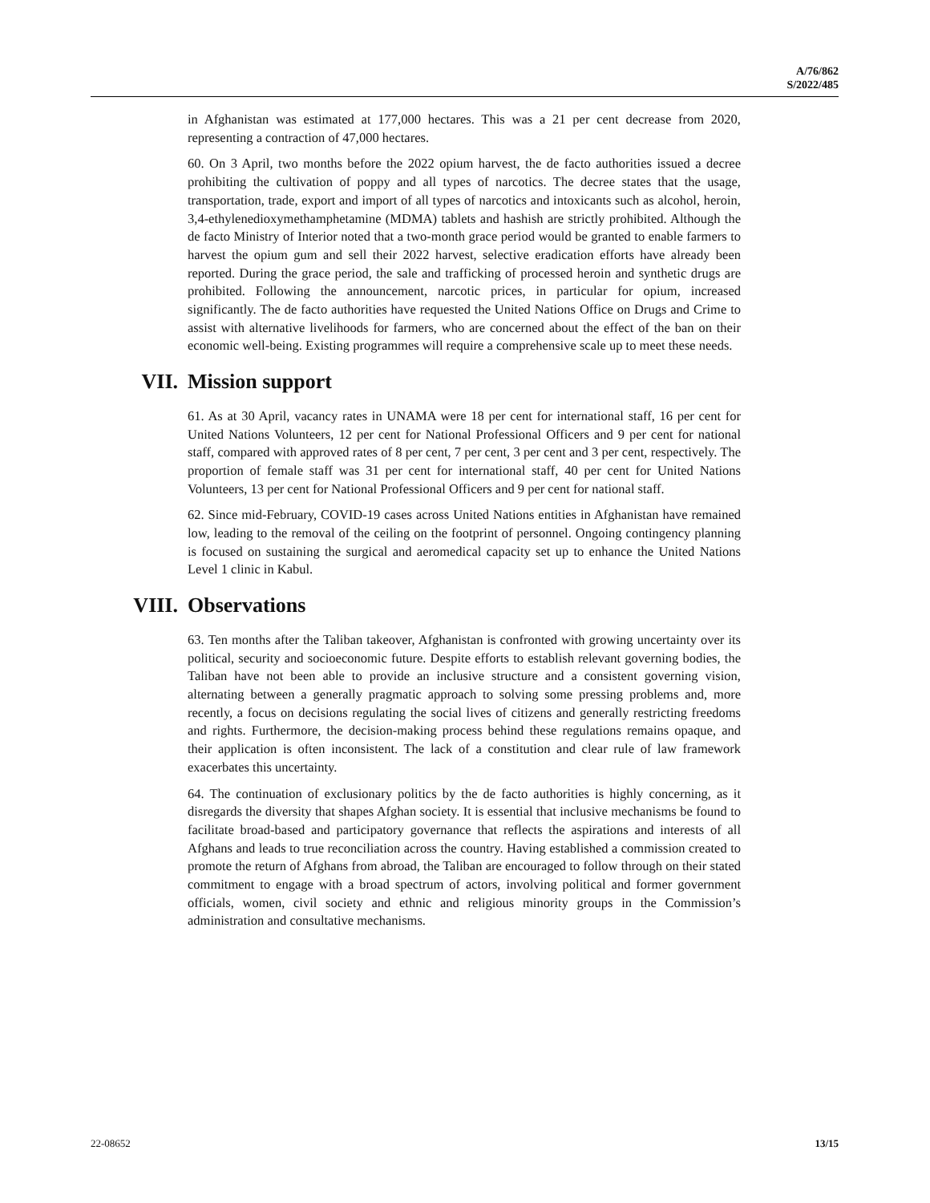A/76/862
S/2022/485
in Afghanistan was estimated at 177,000 hectares. This was a 21 per cent decrease from 2020, representing a contraction of 47,000 hectares.
60. On 3 April, two months before the 2022 opium harvest, the de facto authorities issued a decree prohibiting the cultivation of poppy and all types of narcotics. The decree states that the usage, transportation, trade, export and import of all types of narcotics and intoxicants such as alcohol, heroin, 3,4-ethylenedioxymethamphetamine (MDMA) tablets and hashish are strictly prohibited. Although the de facto Ministry of Interior noted that a two-month grace period would be granted to enable farmers to harvest the opium gum and sell their 2022 harvest, selective eradication efforts have already been reported. During the grace period, the sale and trafficking of processed heroin and synthetic drugs are prohibited. Following the announcement, narcotic prices, in particular for opium, increased significantly. The de facto authorities have requested the United Nations Office on Drugs and Crime to assist with alternative livelihoods for farmers, who are concerned about the effect of the ban on their economic well-being. Existing programmes will require a comprehensive scale up to meet these needs.
VII. Mission support
61. As at 30 April, vacancy rates in UNAMA were 18 per cent for international staff, 16 per cent for United Nations Volunteers, 12 per cent for National Professional Officers and 9 per cent for national staff, compared with approved rates of 8 per cent, 7 per cent, 3 per cent and 3 per cent, respectively. The proportion of female staff was 31 per cent for international staff, 40 per cent for United Nations Volunteers, 13 per cent for National Professional Officers and 9 per cent for national staff.
62. Since mid-February, COVID-19 cases across United Nations entities in Afghanistan have remained low, leading to the removal of the ceiling on the footprint of personnel. Ongoing contingency planning is focused on sustaining the surgical and aeromedical capacity set up to enhance the United Nations Level 1 clinic in Kabul.
VIII. Observations
63. Ten months after the Taliban takeover, Afghanistan is confronted with growing uncertainty over its political, security and socioeconomic future. Despite efforts to establish relevant governing bodies, the Taliban have not been able to provide an inclusive structure and a consistent governing vision, alternating between a generally pragmatic approach to solving some pressing problems and, more recently, a focus on decisions regulating the social lives of citizens and generally restricting freedoms and rights. Furthermore, the decision-making process behind these regulations remains opaque, and their application is often inconsistent. The lack of a constitution and clear rule of law framework exacerbates this uncertainty.
64. The continuation of exclusionary politics by the de facto authorities is highly concerning, as it disregards the diversity that shapes Afghan society. It is essential that inclusive mechanisms be found to facilitate broad-based and participatory governance that reflects the aspirations and interests of all Afghans and leads to true reconciliation across the country. Having established a commission created to promote the return of Afghans from abroad, the Taliban are encouraged to follow through on their stated commitment to engage with a broad spectrum of actors, involving political and former government officials, women, civil society and ethnic and religious minority groups in the Commission’s administration and consultative mechanisms.
22-08652 13/15